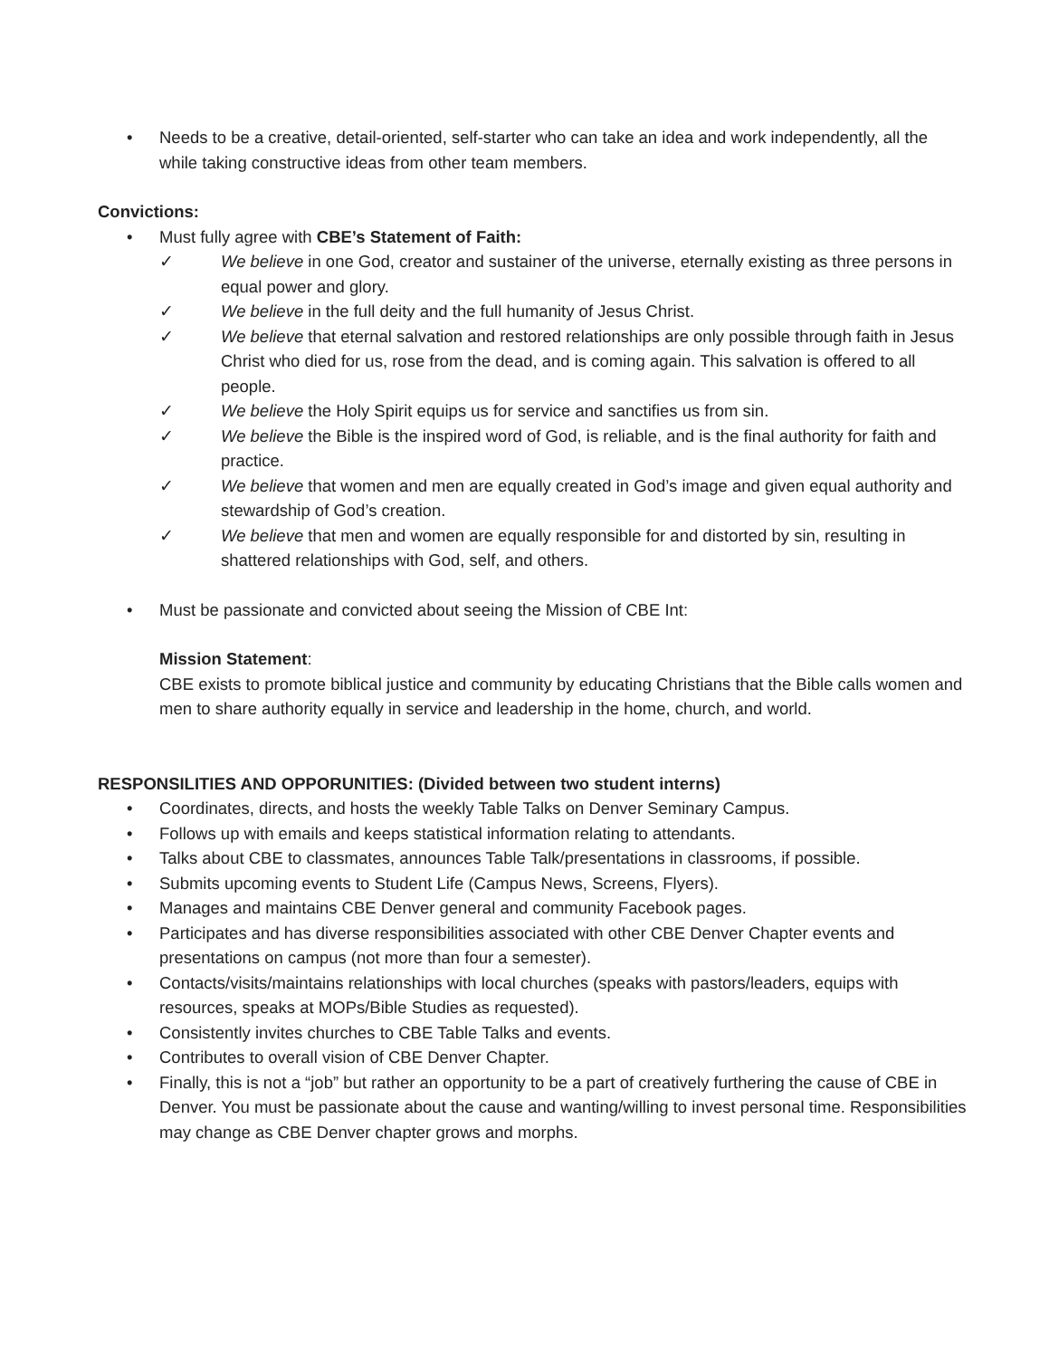• Needs to be a creative, detail-oriented, self-starter who can take an idea and work independently, all the while taking constructive ideas from other team members.
Convictions:
• Must fully agree with CBE’s Statement of Faith:
✓ We believe in one God, creator and sustainer of the universe, eternally existing as three persons in equal power and glory.
✓ We believe in the full deity and the full humanity of Jesus Christ.
✓ We believe that eternal salvation and restored relationships are only possible through faith in Jesus Christ who died for us, rose from the dead, and is coming again. This salvation is offered to all people.
✓ We believe the Holy Spirit equips us for service and sanctifies us from sin.
✓ We believe the Bible is the inspired word of God, is reliable, and is the final authority for faith and practice.
✓ We believe that women and men are equally created in God’s image and given equal authority and stewardship of God’s creation.
✓ We believe that men and women are equally responsible for and distorted by sin, resulting in shattered relationships with God, self, and others.
• Must be passionate and convicted about seeing the Mission of CBE Int:
Mission Statement:
CBE exists to promote biblical justice and community by educating Christians that the Bible calls women and men to share authority equally in service and leadership in the home, church, and world.
RESPONSILITIES AND OPPORUNITIES: (Divided between two student interns)
• Coordinates, directs, and hosts the weekly Table Talks on Denver Seminary Campus.
• Follows up with emails and keeps statistical information relating to attendants.
• Talks about CBE to classmates, announces Table Talk/presentations in classrooms, if possible.
• Submits upcoming events to Student Life (Campus News, Screens, Flyers).
• Manages and maintains CBE Denver general and community Facebook pages.
• Participates and has diverse responsibilities associated with other CBE Denver Chapter events and presentations on campus (not more than four a semester).
• Contacts/visits/maintains relationships with local churches (speaks with pastors/leaders, equips with resources, speaks at MOPs/Bible Studies as requested).
• Consistently invites churches to CBE Table Talks and events.
• Contributes to overall vision of CBE Denver Chapter.
• Finally, this is not a “job” but rather an opportunity to be a part of creatively furthering the cause of CBE in Denver. You must be passionate about the cause and wanting/willing to invest personal time. Responsibilities may change as CBE Denver chapter grows and morphs.